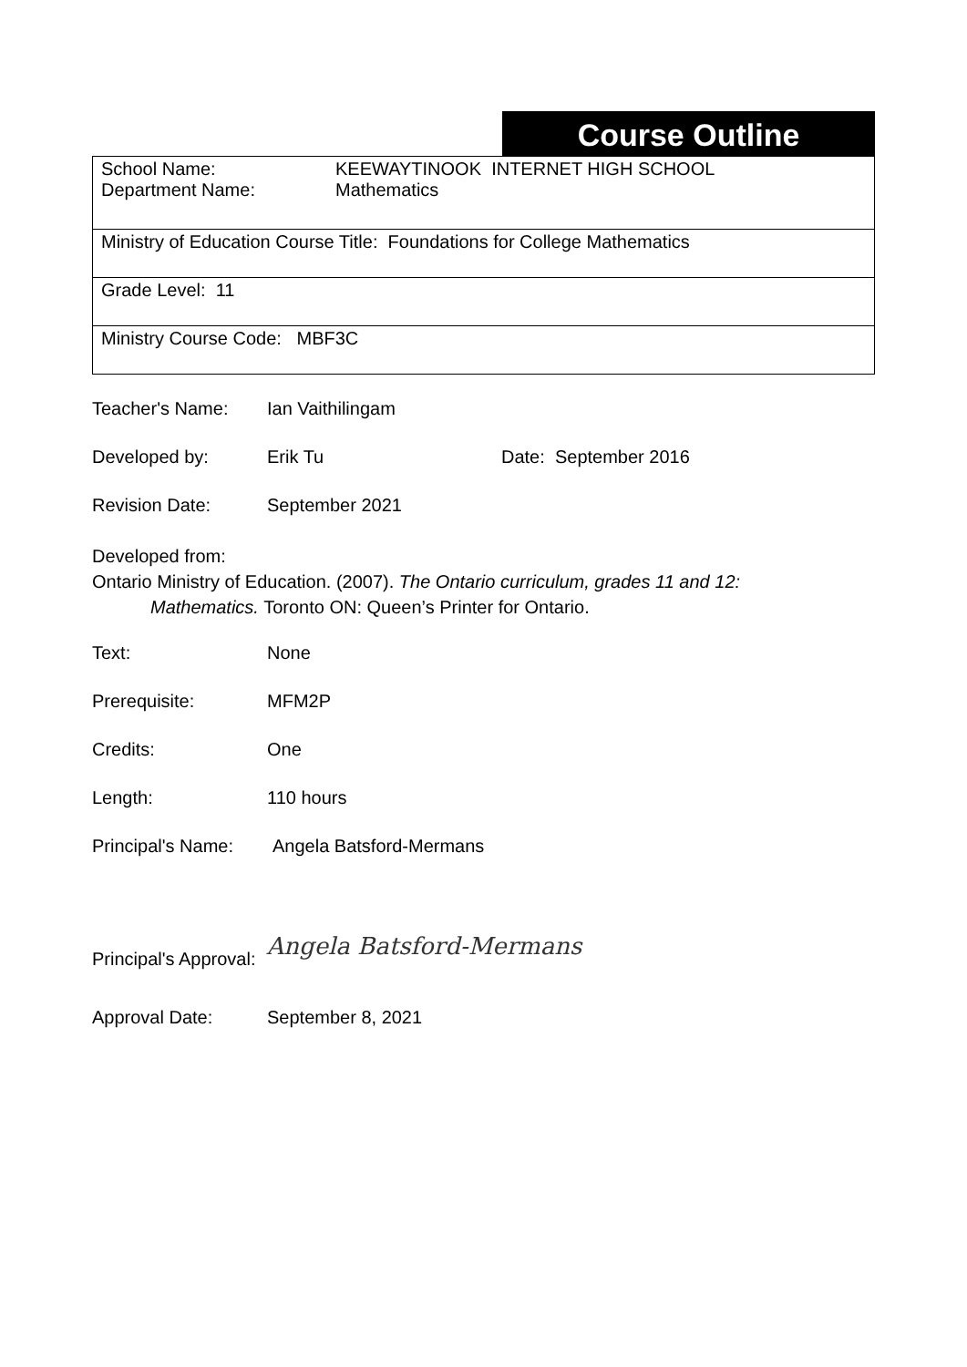Course Outline
| School Name: KEEWAYTINOOK INTERNET HIGH SCHOOL Department Name: Mathematics |
| Ministry of Education Course Title: Foundations for College Mathematics |
| Grade Level: 11 |
| Ministry Course Code: MBF3C |
Teacher's Name: Ian Vaithilingam
Developed by: Erik Tu Date: September 2016
Revision Date: September 2021
Developed from:
Ontario Ministry of Education. (2007). The Ontario curriculum, grades 11 and 12:
Mathematics. Toronto ON: Queen’s Printer for Ontario.
Text: None
Prerequisite: MFM2P
Credits: One
Length: 110 hours
Principal's Name: Angela Batsford-Mermans
Principal's Approval: Angela Batsford-Mermans
Approval Date: September 8, 2021